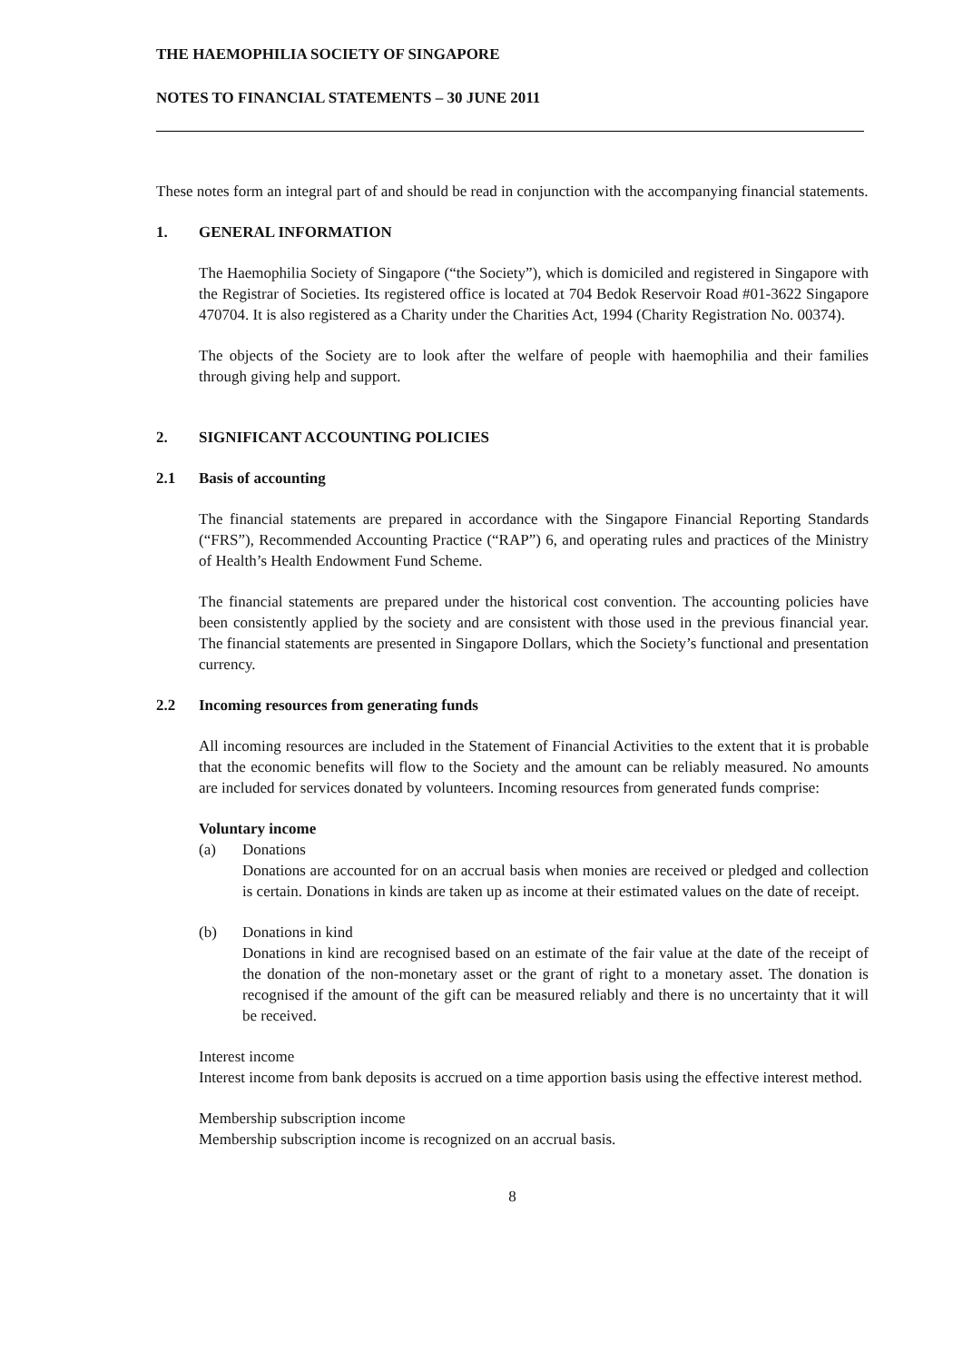THE HAEMOPHILIA SOCIETY OF SINGAPORE
NOTES TO FINANCIAL STATEMENTS – 30 JUNE 2011
These notes form an integral part of and should be read in conjunction with the accompanying financial statements.
1. GENERAL INFORMATION
The Haemophilia Society of Singapore (“the Society”), which is domiciled and registered in Singapore with the Registrar of Societies. Its registered office is located at 704 Bedok Reservoir Road #01-3622 Singapore 470704. It is also registered as a Charity under the Charities Act, 1994 (Charity Registration No. 00374).
The objects of the Society are to look after the welfare of people with haemophilia and their families through giving help and support.
2. SIGNIFICANT ACCOUNTING POLICIES
2.1 Basis of accounting
The financial statements are prepared in accordance with the Singapore Financial Reporting Standards (“FRS”), Recommended Accounting Practice (“RAP”) 6, and operating rules and practices of the Ministry of Health’s Health Endowment Fund Scheme.
The financial statements are prepared under the historical cost convention. The accounting policies have been consistently applied by the society and are consistent with those used in the previous financial year. The financial statements are presented in Singapore Dollars, which the Society’s functional and presentation currency.
2.2 Incoming resources from generating funds
All incoming resources are included in the Statement of Financial Activities to the extent that it is probable that the economic benefits will flow to the Society and the amount can be reliably measured. No amounts are included for services donated by volunteers. Incoming resources from generated funds comprise:
Voluntary income
(a) Donations
Donations are accounted for on an accrual basis when monies are received or pledged and collection is certain. Donations in kinds are taken up as income at their estimated values on the date of receipt.
(b) Donations in kind
Donations in kind are recognised based on an estimate of the fair value at the date of the receipt of the donation of the non-monetary asset or the grant of right to a monetary asset. The donation is recognised if the amount of the gift can be measured reliably and there is no uncertainty that it will be received.
Interest income
Interest income from bank deposits is accrued on a time apportion basis using the effective interest method.
Membership subscription income
Membership subscription income is recognized on an accrual basis.
8